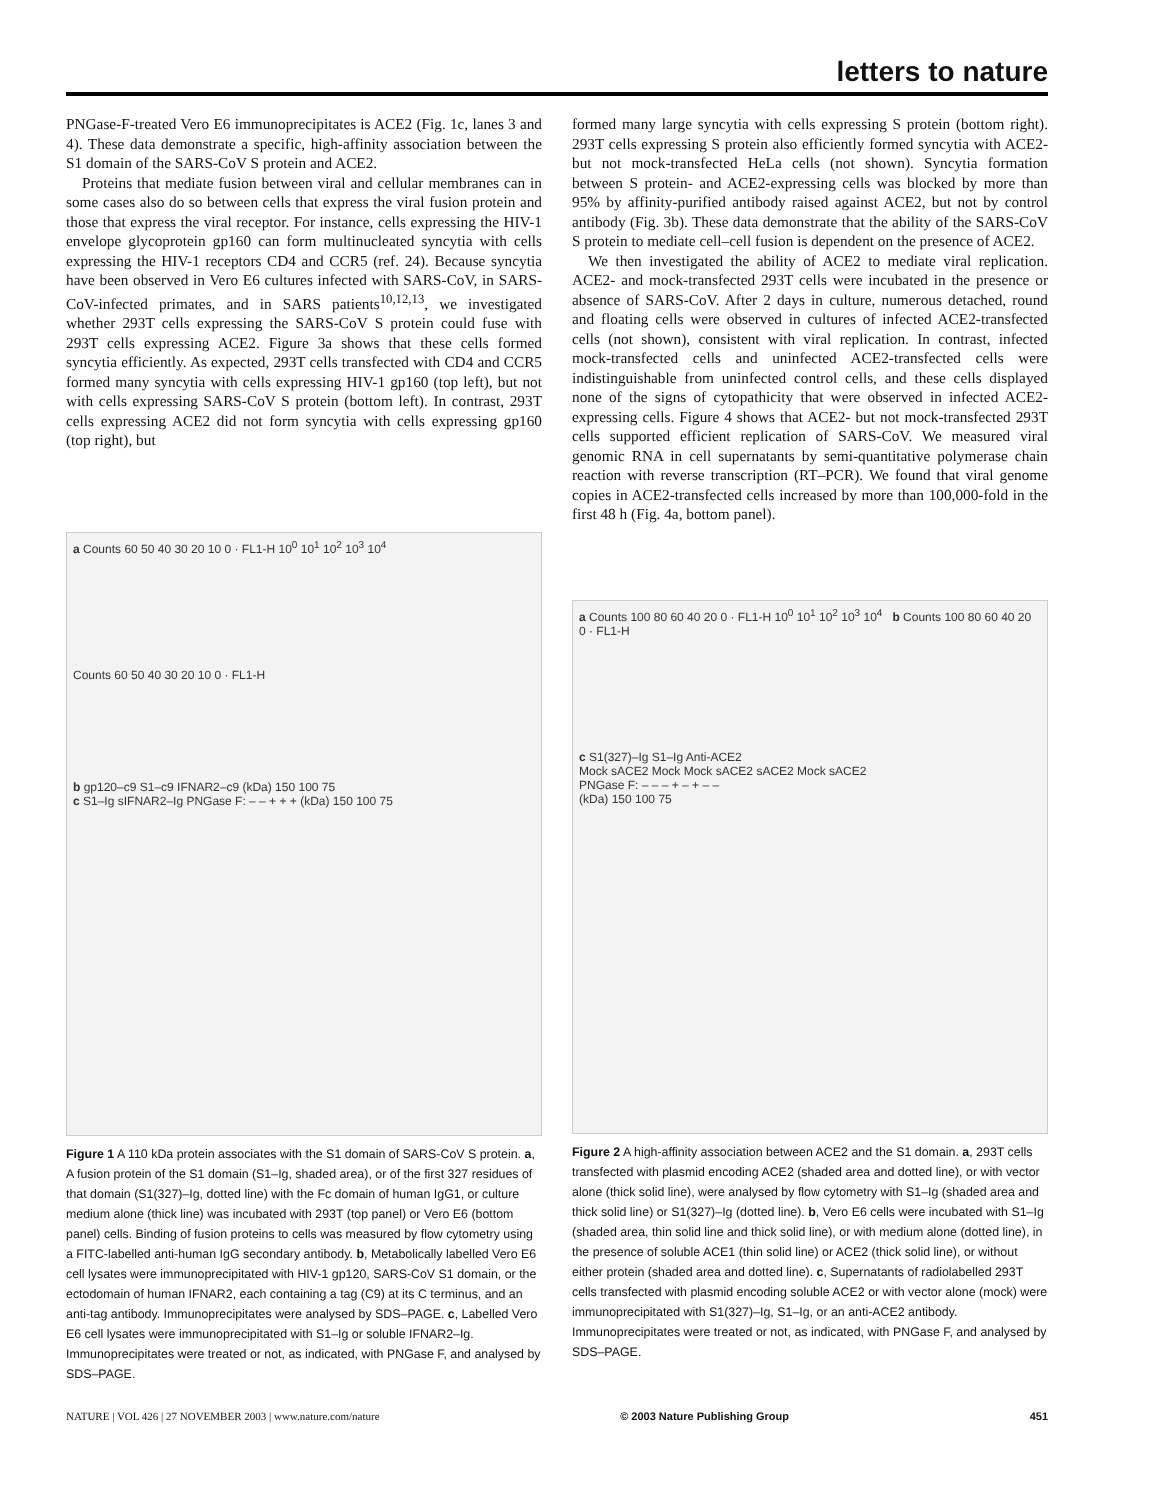letters to nature
PNGase-F-treated Vero E6 immunoprecipitates is ACE2 (Fig. 1c, lanes 3 and 4). These data demonstrate a specific, high-affinity association between the S1 domain of the SARS-CoV S protein and ACE2.
Proteins that mediate fusion between viral and cellular membranes can in some cases also do so between cells that express the viral fusion protein and those that express the viral receptor. For instance, cells expressing the HIV-1 envelope glycoprotein gp160 can form multinucleated syncytia with cells expressing the HIV-1 receptors CD4 and CCR5 (ref. 24). Because syncytia have been observed in Vero E6 cultures infected with SARS-CoV, in SARS-CoV-infected primates, and in SARS patients<sup>10,12,13</sup>, we investigated whether 293T cells expressing the SARS-CoV S protein could fuse with 293T cells expressing ACE2. Figure 3a shows that these cells formed syncytia efficiently. As expected, 293T cells transfected with CD4 and CCR5 formed many syncytia with cells expressing HIV-1 gp160 (top left), but not with cells expressing SARS-CoV S protein (bottom left). In contrast, 293T cells expressing ACE2 did not form syncytia with cells expressing gp160 (top right), but
formed many large syncytia with cells expressing S protein (bottom right). 293T cells expressing S protein also efficiently formed syncytia with ACE2- but not mock-transfected HeLa cells (not shown). Syncytia formation between S protein- and ACE2-expressing cells was blocked by more than 95% by affinity-purified antibody raised against ACE2, but not by control antibody (Fig. 3b). These data demonstrate that the ability of the SARS-CoV S protein to mediate cell–cell fusion is dependent on the presence of ACE2.
We then investigated the ability of ACE2 to mediate viral replication. ACE2- and mock-transfected 293T cells were incubated in the presence or absence of SARS-CoV. After 2 days in culture, numerous detached, round and floating cells were observed in cultures of infected ACE2-transfected cells (not shown), consistent with viral replication. In contrast, infected mock-transfected cells and uninfected ACE2-transfected cells were indistinguishable from uninfected control cells, and these cells displayed none of the signs of cytopathicity that were observed in infected ACE2-expressing cells. Figure 4 shows that ACE2- but not mock-transfected 293T cells supported efficient replication of SARS-CoV. We measured viral genomic RNA in cell supernatants by semi-quantitative polymerase chain reaction with reverse transcription (RT–PCR). We found that viral genome copies in ACE2-transfected cells increased by more than 100,000-fold in the first 48 h (Fig. 4a, bottom panel).
a Counts 60 50 40 30 20 10 0 · FL1-H 10<sup>0</sup> 10<sup>1</sup> 10<sup>2</sup> 10<sup>3</sup> 10<sup>4</sup>
Counts 60 50 40 30 20 10 0 · FL1-H
b gp120–c9 S1–c9 IFNAR2–c9 (kDa) 150 100 75
c S1–Ig sIFNAR2–Ig PNGase F: – – + + + (kDa) 150 100 75
Figure 1 A 110 kDa protein associates with the S1 domain of SARS-CoV S protein. a, A fusion protein of the S1 domain (S1–Ig, shaded area), or of the first 327 residues of that domain (S1(327)–Ig, dotted line) with the Fc domain of human IgG1, or culture medium alone (thick line) was incubated with 293T (top panel) or Vero E6 (bottom panel) cells. Binding of fusion proteins to cells was measured by flow cytometry using a FITC-labelled anti-human IgG secondary antibody. b, Metabolically labelled Vero E6 cell lysates were immunoprecipitated with HIV-1 gp120, SARS-CoV S1 domain, or the ectodomain of human IFNAR2, each containing a tag (C9) at its C terminus, and an anti-tag antibody. Immunoprecipitates were analysed by SDS–PAGE. c, Labelled Vero E6 cell lysates were immunoprecipitated with S1–Ig or soluble IFNAR2–Ig. Immunoprecipitates were treated or not, as indicated, with PNGase F, and analysed by SDS–PAGE.
a Counts 100 80 60 40 20 0 · FL1-H 10<sup>0</sup> 10<sup>1</sup> 10<sup>2</sup> 10<sup>3</sup> 10<sup>4</sup> b Counts 100 80 60 40 20 0 · FL1-H
c S1(327)–Ig S1–Ig Anti-ACE2
Mock sACE2 Mock Mock sACE2 sACE2 Mock sACE2
PNGase F: – – – + – + – –
(kDa) 150 100 75
Figure 2 A high-affinity association between ACE2 and the S1 domain. a, 293T cells transfected with plasmid encoding ACE2 (shaded area and dotted line), or with vector alone (thick solid line), were analysed by flow cytometry with S1–Ig (shaded area and thick solid line) or S1(327)–Ig (dotted line). b, Vero E6 cells were incubated with S1–Ig (shaded area, thin solid line and thick solid line), or with medium alone (dotted line), in the presence of soluble ACE1 (thin solid line) or ACE2 (thick solid line), or without either protein (shaded area and dotted line). c, Supernatants of radiolabelled 293T cells transfected with plasmid encoding soluble ACE2 or with vector alone (mock) were immunoprecipitated with S1(327)–Ig, S1–Ig, or an anti-ACE2 antibody. Immunoprecipitates were treated or not, as indicated, with PNGase F, and analysed by SDS–PAGE.
NATURE | VOL 426 | 27 NOVEMBER 2003 | www.nature.com/nature © 2003 Nature Publishing Group 451